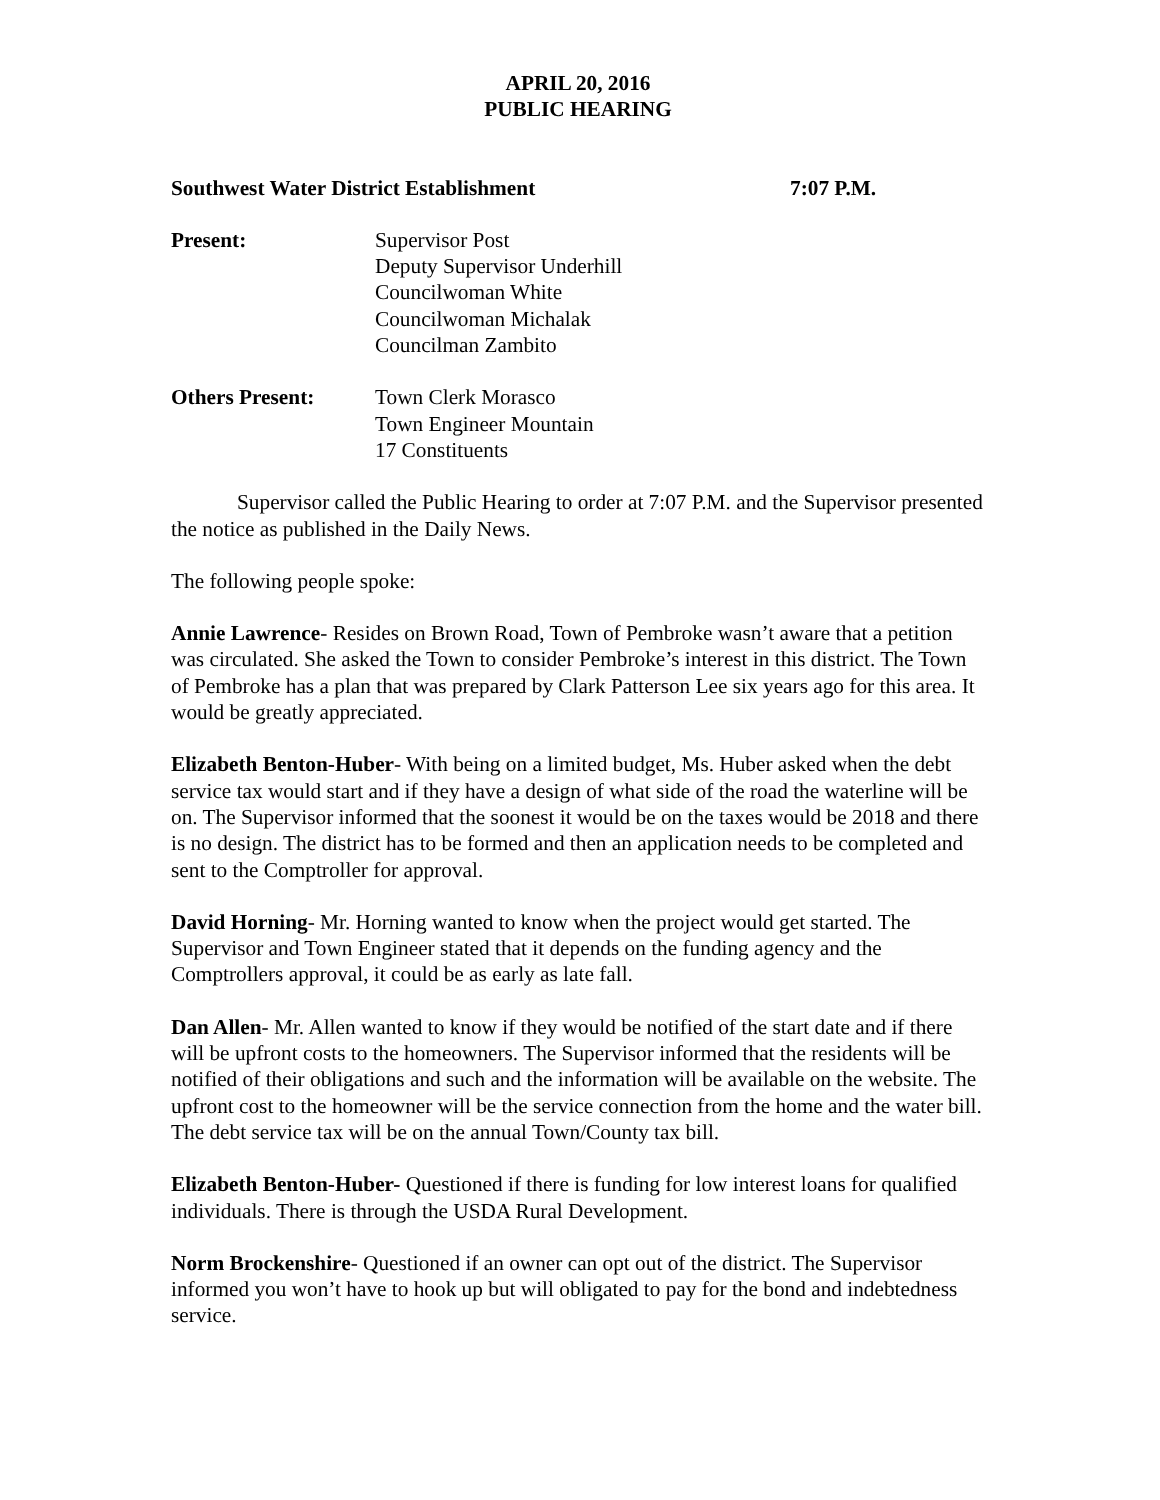APRIL 20, 2016
PUBLIC HEARING
Southwest Water District Establishment 7:07 P.M.
Present: Supervisor Post
Deputy Supervisor Underhill
Councilwoman White
Councilwoman Michalak
Councilman Zambito
Others Present: Town Clerk Morasco
Town Engineer Mountain
17 Constituents
Supervisor called the Public Hearing to order at 7:07 P.M. and the Supervisor presented the notice as published in the Daily News.
The following people spoke:
Annie Lawrence- Resides on Brown Road, Town of Pembroke wasn’t aware that a petition was circulated. She asked the Town to consider Pembroke’s interest in this district. The Town of Pembroke has a plan that was prepared by Clark Patterson Lee six years ago for this area. It would be greatly appreciated.
Elizabeth Benton-Huber- With being on a limited budget, Ms. Huber asked when the debt service tax would start and if they have a design of what side of the road the waterline will be on. The Supervisor informed that the soonest it would be on the taxes would be 2018 and there is no design. The district has to be formed and then an application needs to be completed and sent to the Comptroller for approval.
David Horning- Mr. Horning wanted to know when the project would get started. The Supervisor and Town Engineer stated that it depends on the funding agency and the Comptrollers approval, it could be as early as late fall.
Dan Allen- Mr. Allen wanted to know if they would be notified of the start date and if there will be upfront costs to the homeowners. The Supervisor informed that the residents will be notified of their obligations and such and the information will be available on the website. The upfront cost to the homeowner will be the service connection from the home and the water bill. The debt service tax will be on the annual Town/County tax bill.
Elizabeth Benton-Huber- Questioned if there is funding for low interest loans for qualified individuals. There is through the USDA Rural Development.
Norm Brockenshire- Questioned if an owner can opt out of the district. The Supervisor informed you won’t have to hook up but will obligated to pay for the bond and indebtedness service.